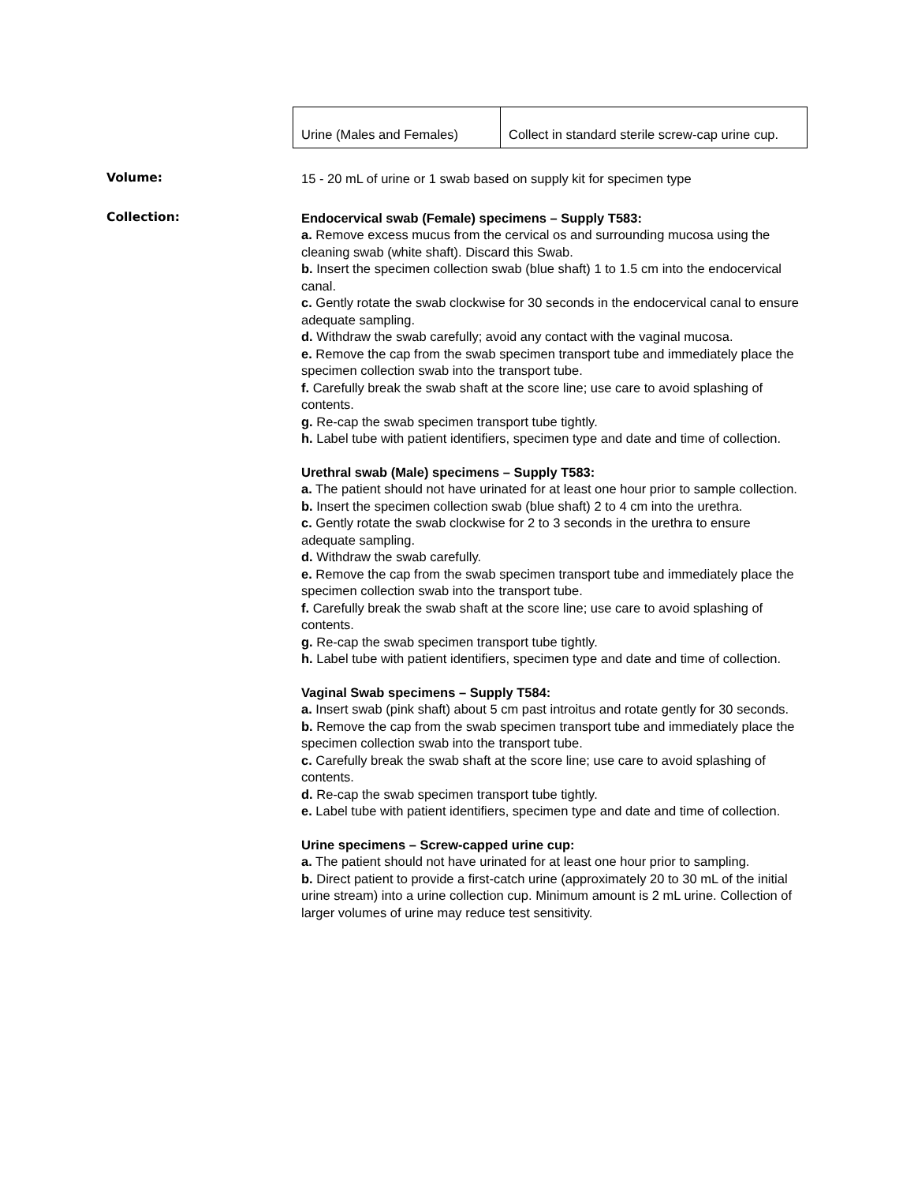| Urine (Males and Females) | Collect in standard sterile screw-cap urine cup. |
Volume:
15 - 20 mL of urine or 1 swab based on supply kit for specimen type
Collection:
Endocervical swab (Female) specimens – Supply T583:
a. Remove excess mucus from the cervical os and surrounding mucosa using the cleaning swab (white shaft). Discard this Swab.
b. Insert the specimen collection swab (blue shaft) 1 to 1.5 cm into the endocervical canal.
c. Gently rotate the swab clockwise for 30 seconds in the endocervical canal to ensure adequate sampling.
d. Withdraw the swab carefully; avoid any contact with the vaginal mucosa.
e. Remove the cap from the swab specimen transport tube and immediately place the specimen collection swab into the transport tube.
f. Carefully break the swab shaft at the score line; use care to avoid splashing of contents.
g. Re-cap the swab specimen transport tube tightly.
h. Label tube with patient identifiers, specimen type and date and time of collection.
Urethral swab (Male) specimens – Supply T583:
a. The patient should not have urinated for at least one hour prior to sample collection.
b. Insert the specimen collection swab (blue shaft) 2 to 4 cm into the urethra.
c. Gently rotate the swab clockwise for 2 to 3 seconds in the urethra to ensure adequate sampling.
d. Withdraw the swab carefully.
e. Remove the cap from the swab specimen transport tube and immediately place the specimen collection swab into the transport tube.
f. Carefully break the swab shaft at the score line; use care to avoid splashing of contents.
g. Re-cap the swab specimen transport tube tightly.
h. Label tube with patient identifiers, specimen type and date and time of collection.
Vaginal Swab specimens – Supply T584:
a. Insert swab (pink shaft) about 5 cm past introitus and rotate gently for 30 seconds.
b. Remove the cap from the swab specimen transport tube and immediately place the specimen collection swab into the transport tube.
c. Carefully break the swab shaft at the score line; use care to avoid splashing of contents.
d. Re-cap the swab specimen transport tube tightly.
e. Label tube with patient identifiers, specimen type and date and time of collection.
Urine specimens – Screw-capped urine cup:
a. The patient should not have urinated for at least one hour prior to sampling.
b. Direct patient to provide a first-catch urine (approximately 20 to 30 mL of the initial urine stream) into a urine collection cup. Minimum amount is 2 mL urine. Collection of larger volumes of urine may reduce test sensitivity.